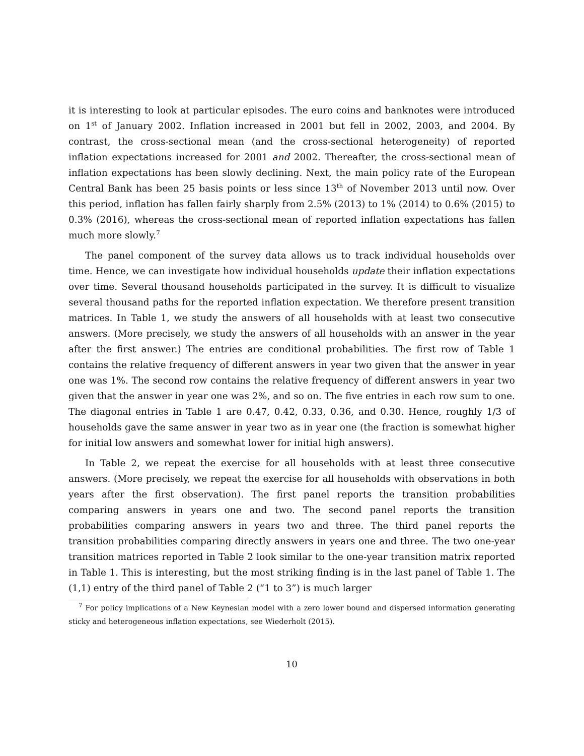it is interesting to look at particular episodes. The euro coins and banknotes were introduced on 1<sup>st</sup> of January 2002. Inflation increased in 2001 but fell in 2002, 2003, and 2004. By contrast, the cross-sectional mean (and the cross-sectional heterogeneity) of reported inflation expectations increased for 2001 and 2002. Thereafter, the cross-sectional mean of inflation expectations has been slowly declining. Next, the main policy rate of the European Central Bank has been 25 basis points or less since 13<sup>th</sup> of November 2013 until now. Over this period, inflation has fallen fairly sharply from 2.5% (2013) to 1% (2014) to 0.6% (2015) to 0.3% (2016), whereas the cross-sectional mean of reported inflation expectations has fallen much more slowly.<sup>7</sup>
The panel component of the survey data allows us to track individual households over time. Hence, we can investigate how individual households update their inflation expectations over time. Several thousand households participated in the survey. It is difficult to visualize several thousand paths for the reported inflation expectation. We therefore present transition matrices. In Table 1, we study the answers of all households with at least two consecutive answers. (More precisely, we study the answers of all households with an answer in the year after the first answer.) The entries are conditional probabilities. The first row of Table 1 contains the relative frequency of different answers in year two given that the answer in year one was 1%. The second row contains the relative frequency of different answers in year two given that the answer in year one was 2%, and so on. The five entries in each row sum to one. The diagonal entries in Table 1 are 0.47, 0.42, 0.33, 0.36, and 0.30. Hence, roughly 1/3 of households gave the same answer in year two as in year one (the fraction is somewhat higher for initial low answers and somewhat lower for initial high answers).
In Table 2, we repeat the exercise for all households with at least three consecutive answers. (More precisely, we repeat the exercise for all households with observations in both years after the first observation). The first panel reports the transition probabilities comparing answers in years one and two. The second panel reports the transition probabilities comparing answers in years two and three. The third panel reports the transition probabilities comparing directly answers in years one and three. The two one-year transition matrices reported in Table 2 look similar to the one-year transition matrix reported in Table 1. This is interesting, but the most striking finding is in the last panel of Table 1. The (1,1) entry of the third panel of Table 2 (“1 to 3”) is much larger
<sup>7</sup> For policy implications of a New Keynesian model with a zero lower bound and dispersed information generating sticky and heterogeneous inflation expectations, see Wiederholt (2015).
10